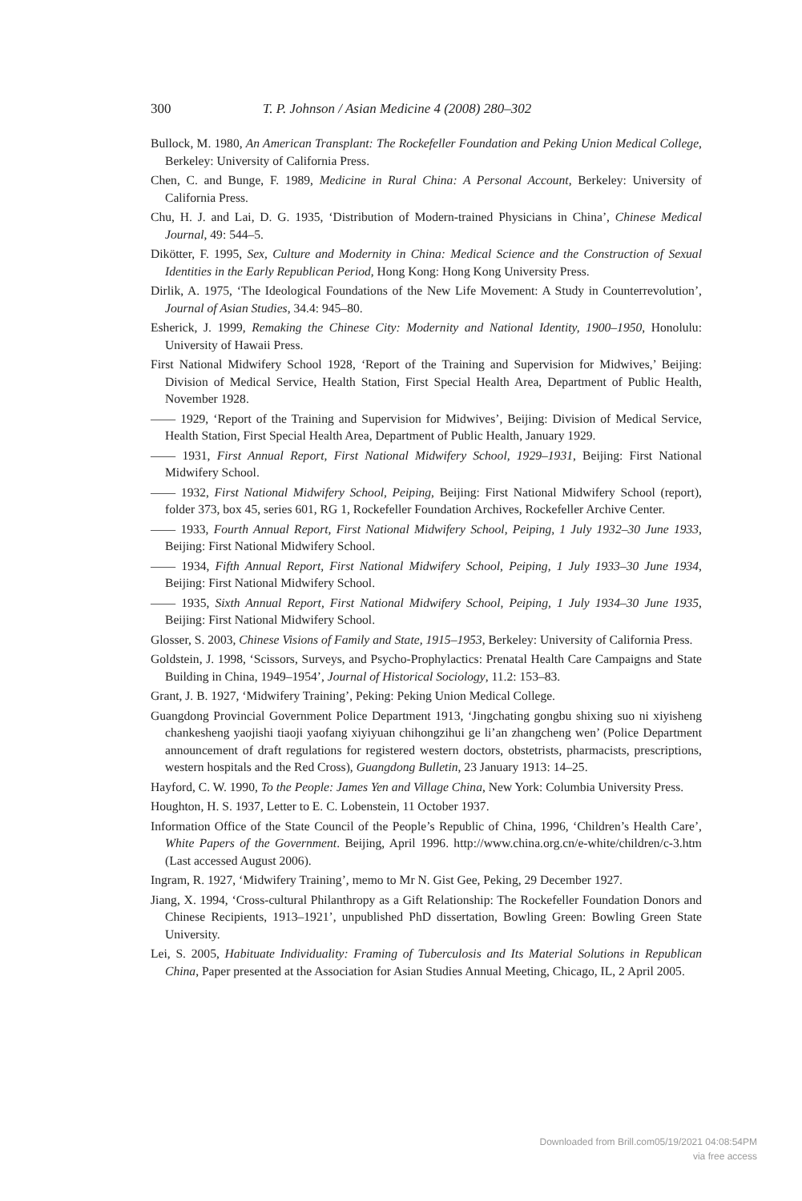300 T. P. Johnson / Asian Medicine 4 (2008) 280–302
Bullock, M. 1980, An American Transplant: The Rockefeller Foundation and Peking Union Medical College, Berkeley: University of California Press.
Chen, C. and Bunge, F. 1989, Medicine in Rural China: A Personal Account, Berkeley: University of California Press.
Chu, H. J. and Lai, D. G. 1935, ‘Distribution of Modern-trained Physicians in China’, Chinese Medical Journal, 49: 544–5.
Dikötter, F. 1995, Sex, Culture and Modernity in China: Medical Science and the Construction of Sexual Identities in the Early Republican Period, Hong Kong: Hong Kong University Press.
Dirlik, A. 1975, ‘The Ideological Foundations of the New Life Movement: A Study in Counter­revolution’, Journal of Asian Studies, 34.4: 945–80.
Esherick, J. 1999, Remaking the Chinese City: Modernity and National Identity, 1900–1950, Honolulu: University of Hawaii Press.
First National Midwifery School 1928, ‘Report of the Training and Supervision for Midwives,’ Beijing: Division of Medical Service, Health Station, First Special Health Area, Department of Public Health, November 1928.
—— 1929, ‘Report of the Training and Supervision for Midwives’, Beijing: Division of Medical Service, Health Station, First Special Health Area, Department of Public Health, January 1929.
—— 1931, First Annual Report, First National Midwifery School, 1929–1931, Beijing: First National Midwifery School.
—— 1932, First National Midwifery School, Peiping, Beijing: First National Midwifery School (report), folder 373, box 45, series 601, RG 1, Rockefeller Foundation Archives, Rockefeller Archive Center.
—— 1933, Fourth Annual Report, First National Midwifery School, Peiping, 1 July 1932–30 June 1933, Beijing: First National Midwifery School.
—— 1934, Fifth Annual Report, First National Midwifery School, Peiping, 1 July 1933–30 June 1934, Beijing: First National Midwifery School.
—— 1935, Sixth Annual Report, First National Midwifery School, Peiping, 1 July 1934–30 June 1935, Beijing: First National Midwifery School.
Glosser, S. 2003, Chinese Visions of Family and State, 1915–1953, Berkeley: University of California Press.
Goldstein, J. 1998, ‘Scissors, Surveys, and Psycho-Prophylactics: Prenatal Health Care Campaigns and State Building in China, 1949–1954’, Journal of Historical Sociology, 11.2: 153–83.
Grant, J. B. 1927, ‘Midwifery Training’, Peking: Peking Union Medical College.
Guangdong Provincial Government Police Department 1913, ‘Jingchating gongbu shixing suo ni xiyisheng chankesheng yaojishi tiaoji yaofang xiyiyuan chihongzihui ge li’an zhangcheng wen’ (Police Department announcement of draft regulations for registered western doctors, obstetrists, pharmacists, prescriptions, western hospitals and the Red Cross), Guangdong Bulletin, 23 January 1913: 14–25.
Hayford, C. W. 1990, To the People: James Yen and Village China, New York: Columbia University Press.
Houghton, H. S. 1937, Letter to E. C. Lobenstein, 11 October 1937.
Information Office of the State Council of the People’s Republic of China, 1996, ‘Children’s Health Care’, White Papers of the Government. Beijing, April 1996. http://www.china.org.cn/e-white/children/c-3.htm (Last accessed August 2006).
Ingram, R. 1927, ‘Midwifery Training’, memo to Mr N. Gist Gee, Peking, 29 December 1927.
Jiang, X. 1994, ‘Cross-cultural Philanthropy as a Gift Relationship: The Rockefeller Foundation Donors and Chinese Recipients, 1913–1921’, unpublished PhD dissertation, Bowling Green: Bowling Green State University.
Lei, S. 2005, Habituate Individuality: Framing of Tuberculosis and Its Material Solutions in Republican China, Paper presented at the Association for Asian Studies Annual Meeting, Chicago, IL, 2 April 2005.
Downloaded from Brill.com05/19/2021 04:08:54PM
via free access